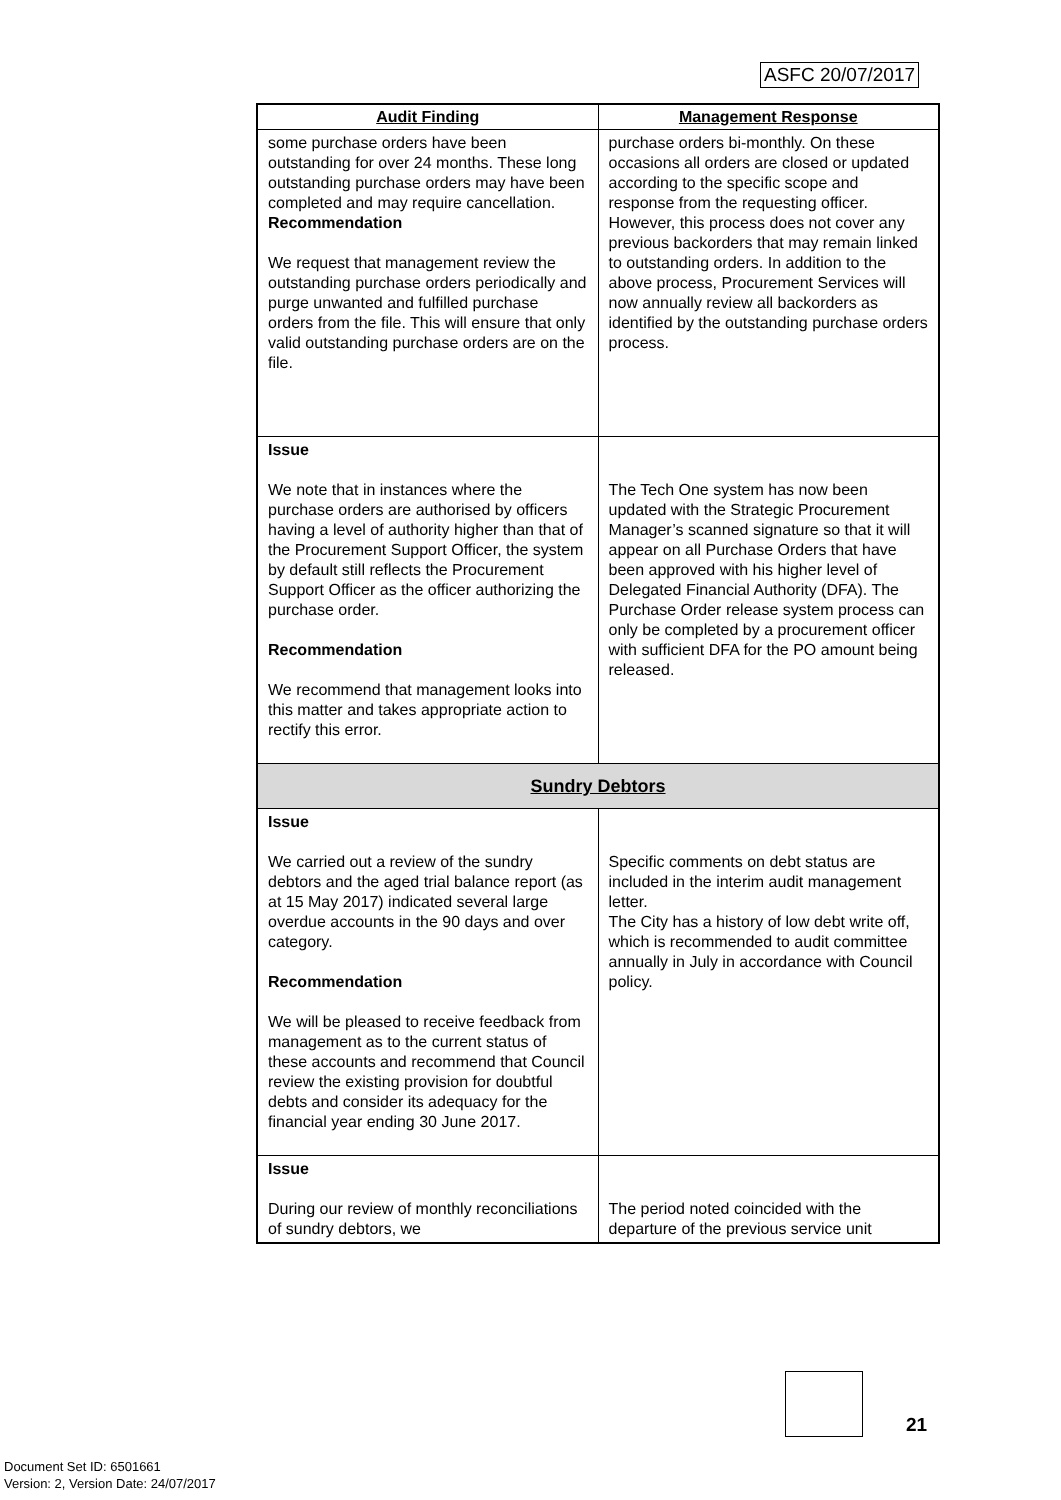ASFC 20/07/2017
| Audit Finding | Management Response |
| --- | --- |
| some purchase orders have been outstanding for over 24 months. These long outstanding purchase orders may have been completed and may require cancellation. Recommendation We request that management review the outstanding purchase orders periodically and purge unwanted and fulfilled purchase orders from the file. This will ensure that only valid outstanding purchase orders are on the file. | purchase orders bi-monthly. On these occasions all orders are closed or updated according to the specific scope and response from the requesting officer. However, this process does not cover any previous backorders that may remain linked to outstanding orders. In addition to the above process, Procurement Services will now annually review all backorders as identified by the outstanding purchase orders process. |
| Issue We note that in instances where the purchase orders are authorised by officers having a level of authority higher than that of the Procurement Support Officer, the system by default still reflects the Procurement Support Officer as the officer authorizing the purchase order. Recommendation We recommend that management looks into this matter and takes appropriate action to rectify this error. | The Tech One system has now been updated with the Strategic Procurement Manager’s scanned signature so that it will appear on all Purchase Orders that have been approved with his higher level of Delegated Financial Authority (DFA). The Purchase Order release system process can only be completed by a procurement officer with sufficient DFA for the PO amount being released. |
| Sundry Debtors | |
| Issue We carried out a review of the sundry debtors and the aged trial balance report (as at 15 May 2017) indicated several large overdue accounts in the 90 days and over category. Recommendation We will be pleased to receive feedback from management as to the current status of these accounts and recommend that Council review the existing provision for doubtful debts and consider its adequacy for the financial year ending 30 June 2017. | Specific comments on debt status are included in the interim audit management letter. The City has a history of low debt write off, which is recommended to audit committee annually in July in accordance with Council policy. |
| Issue During our review of monthly reconciliations of sundry debtors, we | The period noted coincided with the departure of the previous service unit |
21
Document Set ID: 6501661
Version: 2, Version Date: 24/07/2017